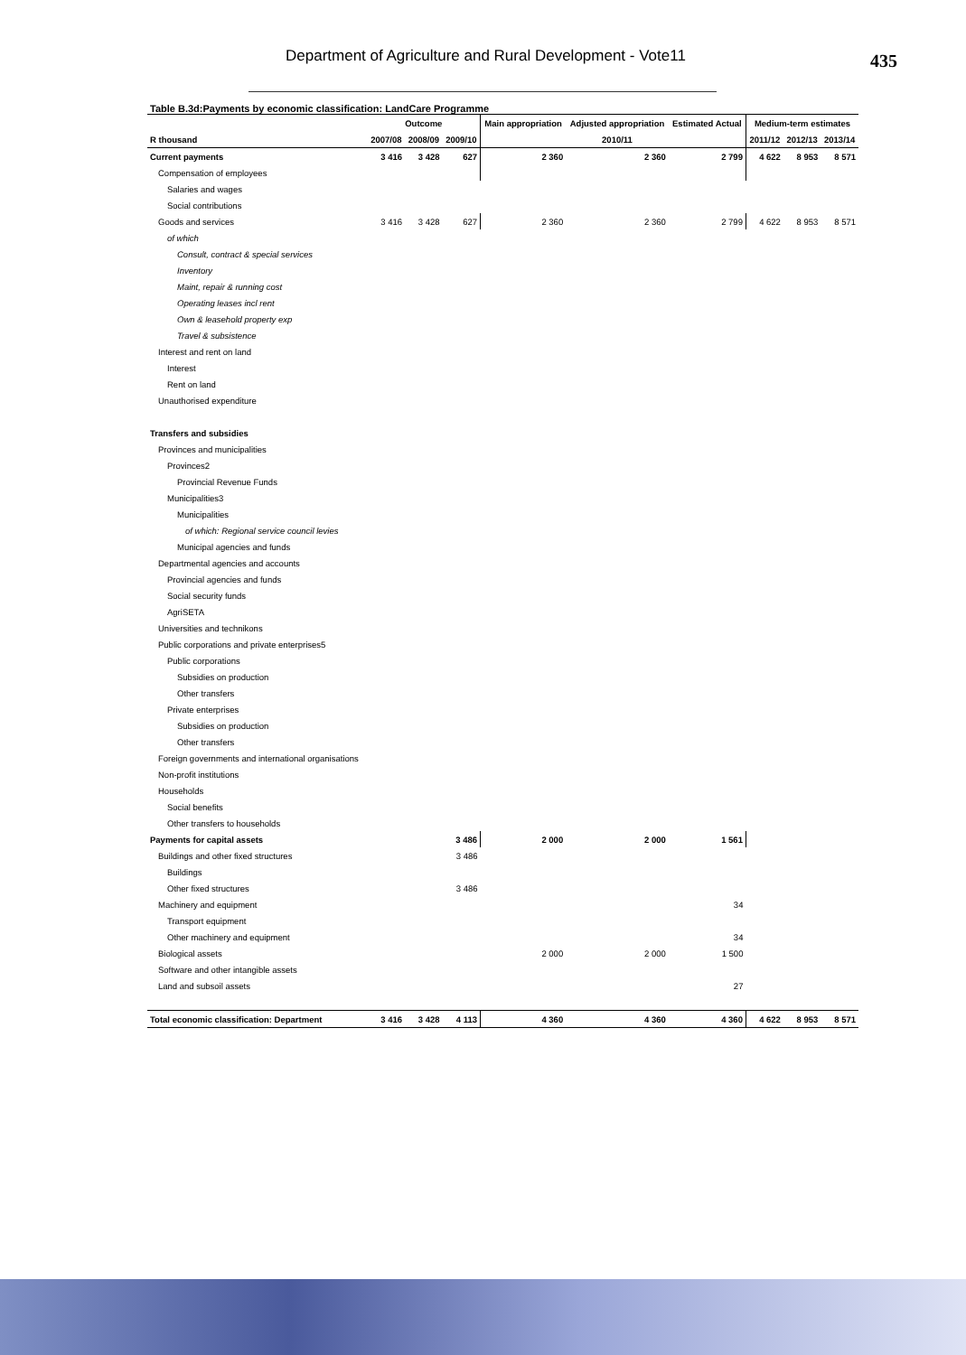Department of Agriculture and Rural Development - Vote11
435
Table B.3d:Payments by economic classification: LandCare Programme
| | Outcome | | | Main appropriation | Adjusted appropriation | Estimated Actual | Medium-term estimates | | |
| --- | --- | --- | --- | --- | --- | --- | --- | --- | --- |
| R thousand | 2007/08 | 2008/09 | 2009/10 | | 2010/11 | | 2011/12 | 2012/13 | 2013/14 |
| Current payments | 3 416 | 3 428 | 627 | 2 360 | 2 360 | 2 799 | 4 622 | 8 953 | 8 571 |
| Compensation of employees | | | | | | | | | |
| Salaries and wages | | | | | | | | | |
| Social contributions | | | | | | | | | |
| Goods and services | 3 416 | 3 428 | 627 | 2 360 | 2 360 | 2 799 | 4 622 | 8 953 | 8 571 |
| of which | | | | | | | | | |
| Consult, contract & special services | | | | | | | | | |
| Inventory | | | | | | | | | |
| Maint, repair & running cost | | | | | | | | | |
| Operating leases incl rent | | | | | | | | | |
| Own & leasehold property exp | | | | | | | | | |
| Travel & subsistence | | | | | | | | | |
| Interest and rent on land | | | | | | | | | |
| Interest | | | | | | | | | |
| Rent on land | | | | | | | | | |
| Unauthorised expenditure | | | | | | | | | |
| Transfers and subsidies | | | | | | | | | |
| Provinces and municipalities | | | | | | | | | |
| Provinces2 | | | | | | | | | |
| Provincial Revenue Funds | | | | | | | | | |
| Municipalities3 | | | | | | | | | |
| Municipalities | | | | | | | | | |
| of which: Regional service council levies | | | | | | | | | |
| Municipal agencies and funds | | | | | | | | | |
| Departmental agencies and accounts | | | | | | | | | |
| Provincial agencies and funds | | | | | | | | | |
| Social security funds | | | | | | | | | |
| AgriSETA | | | | | | | | | |
| Universities and technikons | | | | | | | | | |
| Public corporations and private enterprises5 | | | | | | | | | |
| Public corporations | | | | | | | | | |
| Subsidies on production | | | | | | | | | |
| Other transfers | | | | | | | | | |
| Private enterprises | | | | | | | | | |
| Subsidies on production | | | | | | | | | |
| Other transfers | | | | | | | | | |
| Foreign governments and international organisations | | | | | | | | | |
| Non-profit institutions | | | | | | | | | |
| Households | | | | | | | | | |
| Social benefits | | | | | | | | | |
| Other transfers to households | | | | | | | | | |
| Payments for capital assets | | | 3 486 | 2 000 | 2 000 | 1 561 | | | |
| Buildings and other fixed structures | | | 3 486 | | | | | | |
| Buildings | | | | | | | | | |
| Other fixed structures | | | 3 486 | | | | | | |
| Machinery and equipment | | | | | | 34 | | | |
| Transport equipment | | | | | | | | | |
| Other machinery and equipment | | | | | | 34 | | | |
| Biological assets | | | | 2 000 | 2 000 | 1 500 | | | |
| Software and other intangible assets | | | | | | | | | |
| Land and subsoil assets | | | | | | 27 | | | |
| Total economic classification: Department | 3 416 | 3 428 | 4 113 | 4 360 | 4 360 | 4 360 | 4 622 | 8 953 | 8 571 |